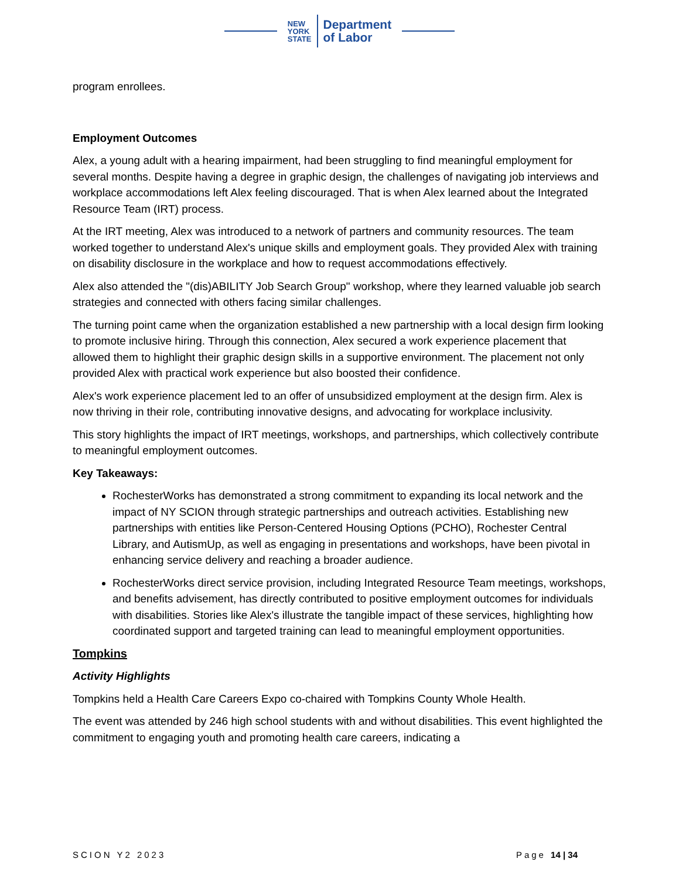NEW
YORK
STATE
Department
of Labor
program enrollees.
Employment Outcomes
Alex, a young adult with a hearing impairment, had been struggling to find meaningful employment for several months. Despite having a degree in graphic design, the challenges of navigating job interviews and workplace accommodations left Alex feeling discouraged. That is when Alex learned about the Integrated Resource Team (IRT) process.
At the IRT meeting, Alex was introduced to a network of partners and community resources. The team worked together to understand Alex's unique skills and employment goals. They provided Alex with training on disability disclosure in the workplace and how to request accommodations effectively.
Alex also attended the "(dis)ABILITY Job Search Group" workshop, where they learned valuable job search strategies and connected with others facing similar challenges.
The turning point came when the organization established a new partnership with a local design firm looking to promote inclusive hiring. Through this connection, Alex secured a work experience placement that allowed them to highlight their graphic design skills in a supportive environment. The placement not only provided Alex with practical work experience but also boosted their confidence.
Alex's work experience placement led to an offer of unsubsidized employment at the design firm. Alex is now thriving in their role, contributing innovative designs, and advocating for workplace inclusivity.
This story highlights the impact of IRT meetings, workshops, and partnerships, which collectively contribute to meaningful employment outcomes.
Key Takeaways:
RochesterWorks has demonstrated a strong commitment to expanding its local network and the impact of NY SCION through strategic partnerships and outreach activities. Establishing new partnerships with entities like Person-Centered Housing Options (PCHO), Rochester Central Library, and AutismUp, as well as engaging in presentations and workshops, have been pivotal in enhancing service delivery and reaching a broader audience.
RochesterWorks direct service provision, including Integrated Resource Team meetings, workshops, and benefits advisement, has directly contributed to positive employment outcomes for individuals with disabilities. Stories like Alex's illustrate the tangible impact of these services, highlighting how coordinated support and targeted training can lead to meaningful employment opportunities.
Tompkins
Activity Highlights
Tompkins held a Health Care Careers Expo co-chaired with Tompkins County Whole Health.
The event was attended by 246 high school students with and without disabilities. This event highlighted the commitment to engaging youth and promoting health care careers, indicating a
SCION Y2 2023 Page 14 | 34